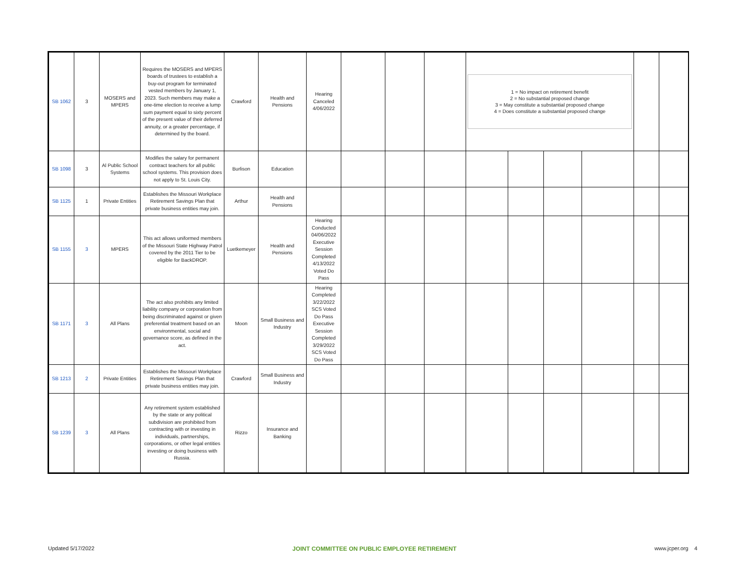| SB 1062 | 3 | MOSERS and MPERS | Requires the MOSERS and MPERS boards of trustees to establish a buy-out program for terminated vested members by January 1, 2023. Such members may make a one-time election to receive a lump sum payment equal to sixty percent of the present value of their deferred annuity, or a greater percentage, if determined by the board. | Crawford | Health and Pensions | Hearing Canceled 4/06/2022 | | | | 1 = No impact on retirement benefit 2 = No substantial proposed change 3 = May constitute a substantial proposed change 4 = Does constitute a substantial proposed change | | | | | |
| SB 1098 | 3 | Al Public School Systems | Modifies the salary for permanent contract teachers for all public school systems. This provision does not apply to St. Louis City. | Burlison | Education | | | | | | | | | | |
| SB 1125 | 1 | Private Entities | Establishes the Missouri Workplace Retirement Savings Plan that private business entities may join. | Arthur | Health and Pensions | | | | | | | | | | |
| SB 1155 | 3 | MPERS | This act allows uniformed members of the Missouri State Highway Patrol covered by the 2011 Tier to be eligible for BackDROP. | Luetkemeyer | Health and Pensions | Hearing Conducted 04/06/2022 Executive Session Completed 4/13/2022 Voted Do Pass | | | | | | | | | |
| SB 1171 | 3 | All Plans | The act also prohibits any limited liability company or corporation from being discriminated against or given preferential treatment based on an environmental, social and governance score, as defined in the act. | Moon | Small Business and Industry | Hearing Completed 3/22/2022 SCS Voted Do Pass Executive Session Completed 3/29/2022 SCS Voted Do Pass | | | | | | | | | |
| SB 1213 | 2 | Private Entities | Establishes the Missouri Workplace Retirement Savings Plan that private business entities may join. | Crawford | Small Business and Industry | | | | | | | | | | |
| SB 1239 | 3 | All Plans | Any retirement system established by the state or any political subdivision are prohibited from contracting with or investing in individuals, partnerships, corporations, or other legal entities investing or doing business with Russia. | Rizzo | Insurance and Banking | | | | | | | | | | |
Updated 5/17/2022 JOINT COMMITTEE ON PUBLIC EMPLOYEE RETIREMENT www.jcper.org 4